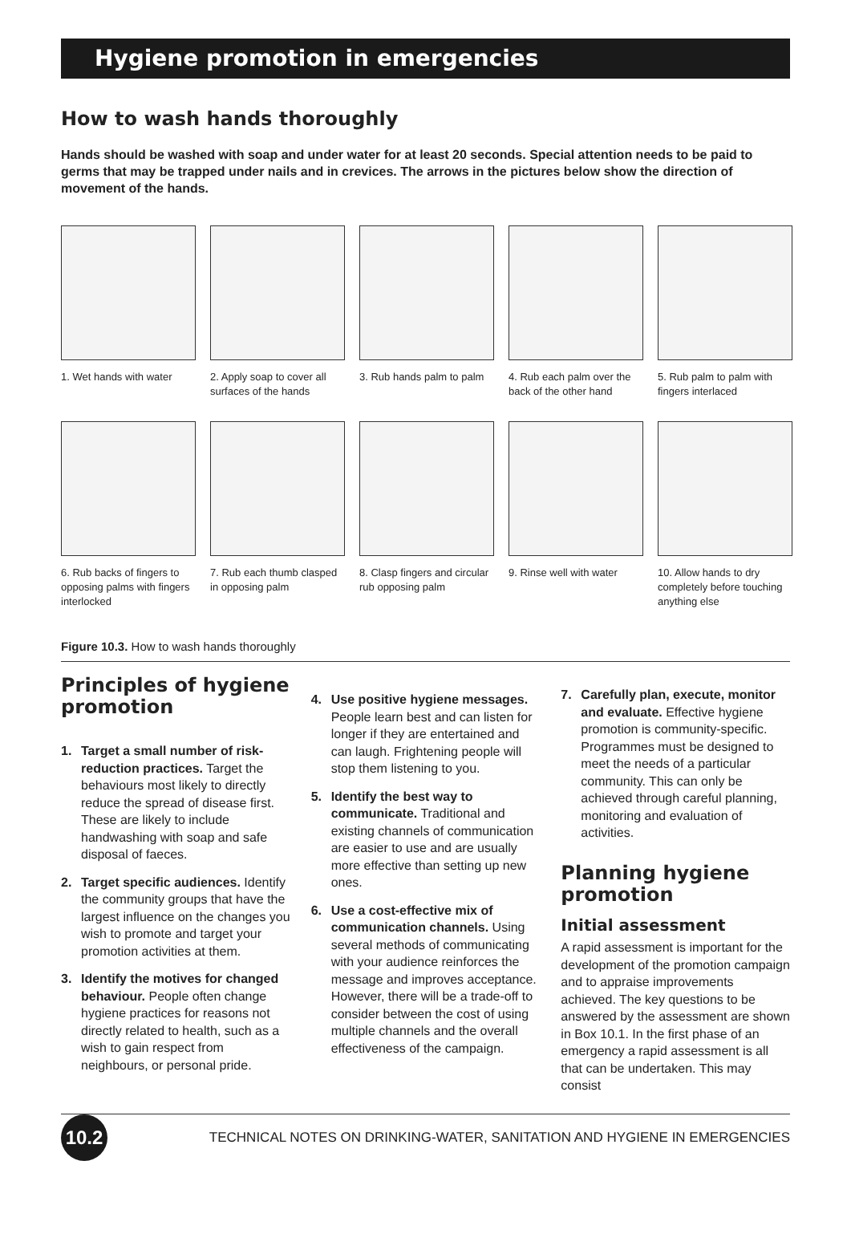Hygiene promotion in emergencies
How to wash hands thoroughly
Hands should be washed with soap and under water for at least 20 seconds. Special attention needs to be paid to germs that may be trapped under nails and in crevices. The arrows in the pictures below show the direction of movement of the hands.
1. Wet hands with water
2. Apply soap to cover all surfaces of the hands
3. Rub hands palm to palm
4. Rub each palm over the back of the other hand
5. Rub palm to palm with fingers interlaced
6. Rub backs of fingers to opposing palms with fingers interlocked
7. Rub each thumb clasped in opposing palm
8. Clasp fingers and circular rub opposing palm
9. Rinse well with water
10. Allow hands to dry completely before touching anything else
Figure 10.3. How to wash hands thoroughly
Principles of hygiene promotion
1. Target a small number of risk-reduction practices. Target the behaviours most likely to directly reduce the spread of disease first. These are likely to include handwashing with soap and safe disposal of faeces.
2. Target specific audiences. Identify the community groups that have the largest influence on the changes you wish to promote and target your promotion activities at them.
3. Identify the motives for changed behaviour. People often change hygiene practices for reasons not directly related to health, such as a wish to gain respect from neighbours, or personal pride.
4. Use positive hygiene messages. People learn best and can listen for longer if they are entertained and can laugh. Frightening people will stop them listening to you.
5. Identify the best way to communicate. Traditional and existing channels of communication are easier to use and are usually more effective than setting up new ones.
6. Use a cost-effective mix of communication channels. Using several methods of communicating with your audience reinforces the message and improves acceptance. However, there will be a trade-off to consider between the cost of using multiple channels and the overall effectiveness of the campaign.
7. Carefully plan, execute, monitor and evaluate. Effective hygiene promotion is community-specific. Programmes must be designed to meet the needs of a particular community. This can only be achieved through careful planning, monitoring and evaluation of activities.
Planning hygiene promotion
Initial assessment
A rapid assessment is important for the development of the promotion campaign and to appraise improvements achieved. The key questions to be answered by the assessment are shown in Box 10.1. In the first phase of an emergency a rapid assessment is all that can be undertaken. This may consist
10.2
TECHNICAL NOTES ON DRINKING-WATER, SANITATION AND HYGIENE IN EMERGENCIES